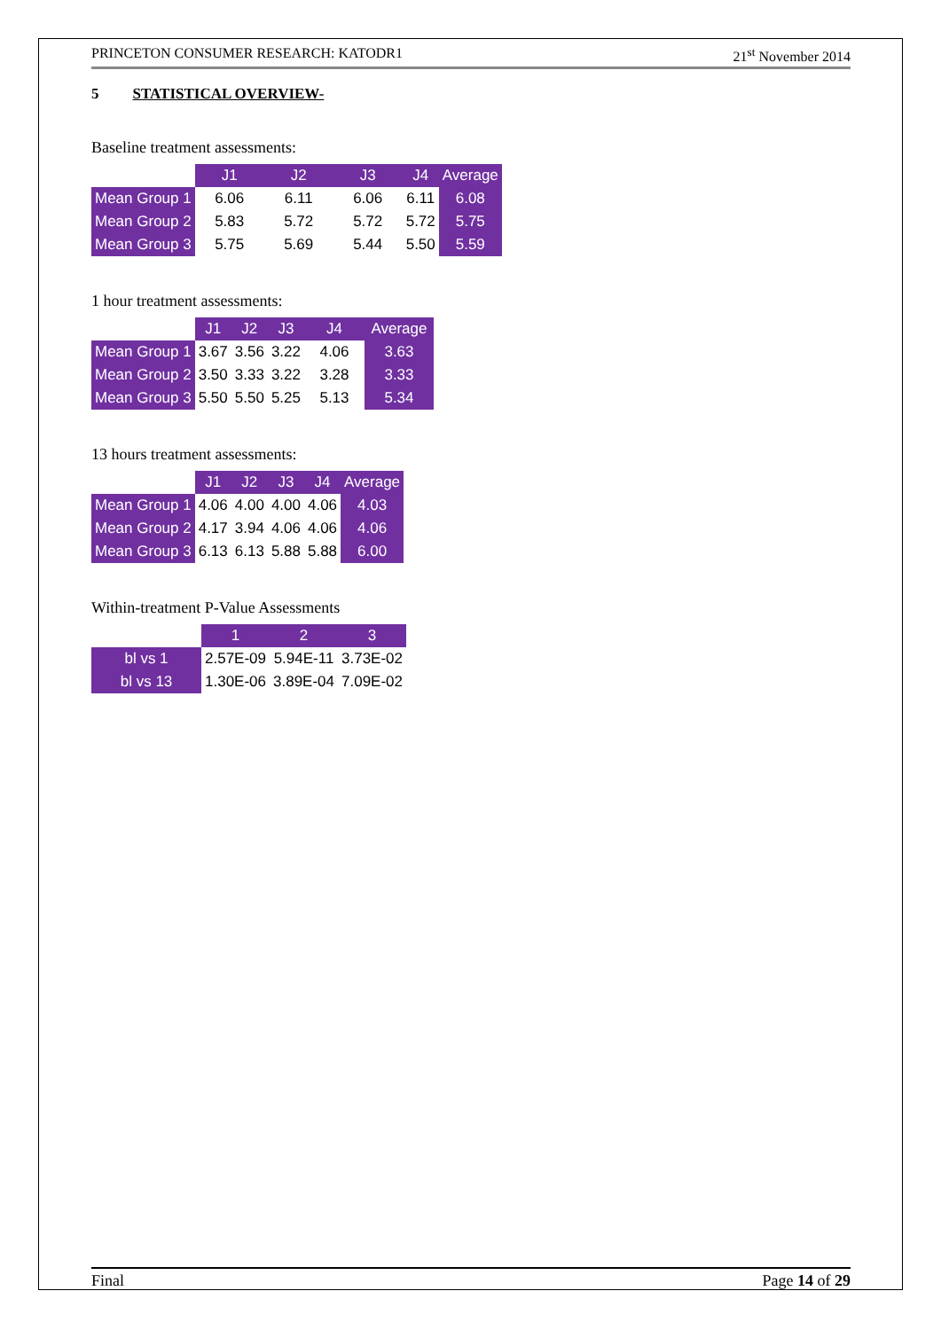PRINCETON CONSUMER RESEARCH: KATODR1 21<sup>st</sup> November 2014
5 STATISTICAL OVERVIEW-
Baseline treatment assessments:
| | J1 | J2 | J3 | J4 | Average |
| --- | --- | --- | --- | --- | --- |
| Mean Group 1 | 6.06 | 6.11 | 6.06 | 6.11 | 6.08 |
| Mean Group 2 | 5.83 | 5.72 | 5.72 | 5.72 | 5.75 |
| Mean Group 3 | 5.75 | 5.69 | 5.44 | 5.50 | 5.59 |
1 hour treatment assessments:
| | J1 | J2 | J3 | J4 | Average |
| --- | --- | --- | --- | --- | --- |
| Mean Group 1 | 3.67 | 3.56 | 3.22 | 4.06 | 3.63 |
| Mean Group 2 | 3.50 | 3.33 | 3.22 | 3.28 | 3.33 |
| Mean Group 3 | 5.50 | 5.50 | 5.25 | 5.13 | 5.34 |
13 hours treatment assessments:
| | J1 | J2 | J3 | J4 | Average |
| --- | --- | --- | --- | --- | --- |
| Mean Group 1 | 4.06 | 4.00 | 4.00 | 4.06 | 4.03 |
| Mean Group 2 | 4.17 | 3.94 | 4.06 | 4.06 | 4.06 |
| Mean Group 3 | 6.13 | 6.13 | 5.88 | 5.88 | 6.00 |
Within-treatment P-Value Assessments
| | 1 | 2 | 3 |
| --- | --- | --- | --- |
| bl vs 1 | 2.57E-09 | 5.94E-11 | 3.73E-02 |
| bl vs 13 | 1.30E-06 | 3.89E-04 | 7.09E-02 |
Final Page 14 of 29